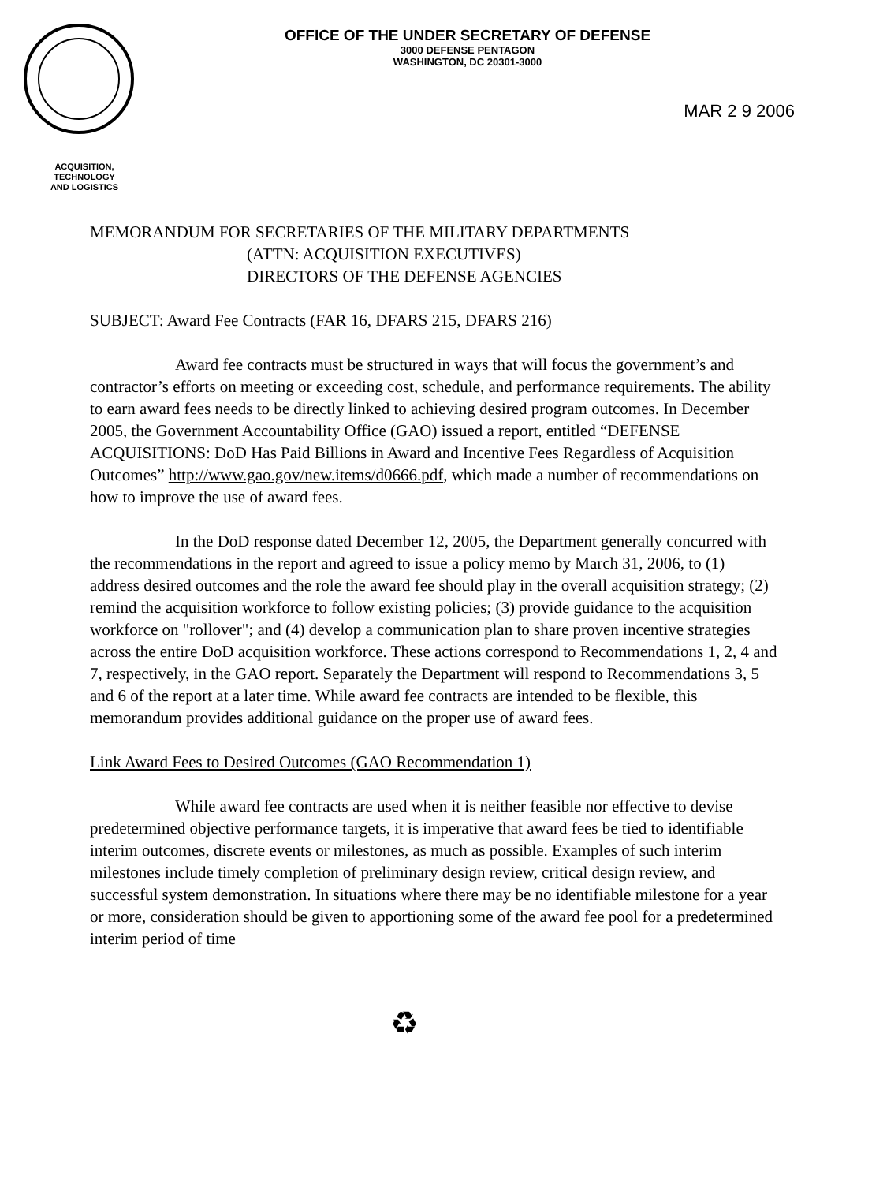OFFICE OF THE UNDER SECRETARY OF DEFENSE
3000 DEFENSE PENTAGON
WASHINGTON, DC 20301-3000
MAR 2 9 2006
ACQUISITION,
TECHNOLOGY
AND LOGISTICS
MEMORANDUM FOR SECRETARIES OF THE MILITARY DEPARTMENTS
(ATTN: ACQUISITION EXECUTIVES)
DIRECTORS OF THE DEFENSE AGENCIES
SUBJECT: Award Fee Contracts (FAR 16, DFARS 215, DFARS 216)
Award fee contracts must be structured in ways that will focus the government’s and contractor’s efforts on meeting or exceeding cost, schedule, and performance requirements. The ability to earn award fees needs to be directly linked to achieving desired program outcomes. In December 2005, the Government Accountability Office (GAO) issued a report, entitled “DEFENSE ACQUISITIONS: DoD Has Paid Billions in Award and Incentive Fees Regardless of Acquisition Outcomes” http://www.gao.gov/new.items/d0666.pdf, which made a number of recommendations on how to improve the use of award fees.
In the DoD response dated December 12, 2005, the Department generally concurred with the recommendations in the report and agreed to issue a policy memo by March 31, 2006, to (1) address desired outcomes and the role the award fee should play in the overall acquisition strategy; (2) remind the acquisition workforce to follow existing policies; (3) provide guidance to the acquisition workforce on "rollover"; and (4) develop a communication plan to share proven incentive strategies across the entire DoD acquisition workforce. These actions correspond to Recommendations 1, 2, 4 and 7, respectively, in the GAO report. Separately the Department will respond to Recommendations 3, 5 and 6 of the report at a later time. While award fee contracts are intended to be flexible, this memorandum provides additional guidance on the proper use of award fees.
Link Award Fees to Desired Outcomes (GAO Recommendation 1)
While award fee contracts are used when it is neither feasible nor effective to devise predetermined objective performance targets, it is imperative that award fees be tied to identifiable interim outcomes, discrete events or milestones, as much as possible. Examples of such interim milestones include timely completion of preliminary design review, critical design review, and successful system demonstration. In situations where there may be no identifiable milestone for a year or more, consideration should be given to apportioning some of the award fee pool for a predetermined interim period of time
♻